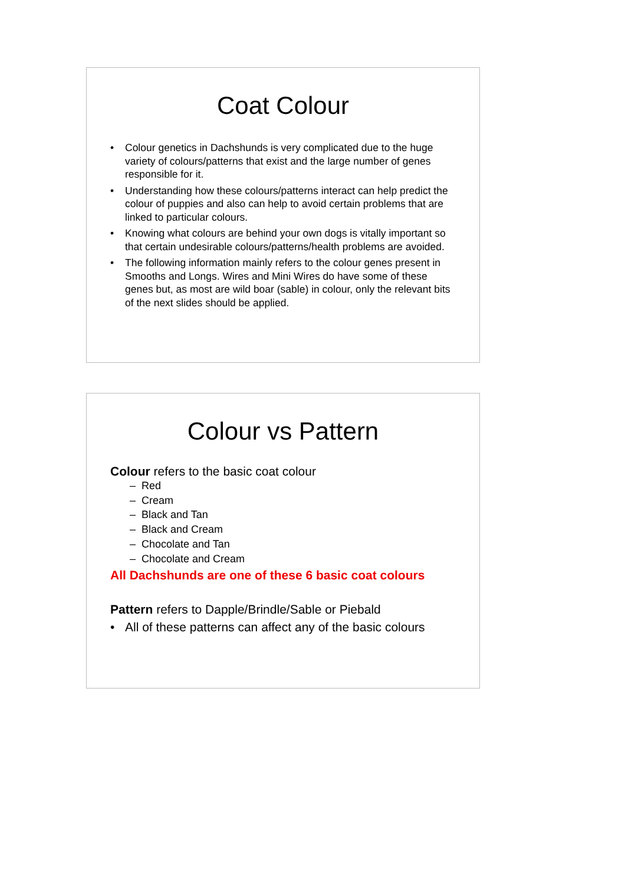Coat Colour
• Colour genetics in Dachshunds is very complicated due to the huge variety of colours/patterns that exist and the large number of genes responsible for it.
• Understanding how these colours/patterns interact can help predict the colour of puppies and also can help to avoid certain problems that are linked to particular colours.
• Knowing what colours are behind your own dogs is vitally important so that certain undesirable colours/patterns/health problems are avoided.
• The following information mainly refers to the colour genes present in Smooths and Longs. Wires and Mini Wires do have some of these genes but, as most are wild boar (sable) in colour, only the relevant bits of the next slides should be applied.
Colour vs Pattern
Colour refers to the basic coat colour
– Red
– Cream
– Black and Tan
– Black and Cream
– Chocolate and Tan
– Chocolate and Cream
All Dachshunds are one of these 6 basic coat colours
Pattern refers to Dapple/Brindle/Sable or Piebald
• All of these patterns can affect any of the basic colours